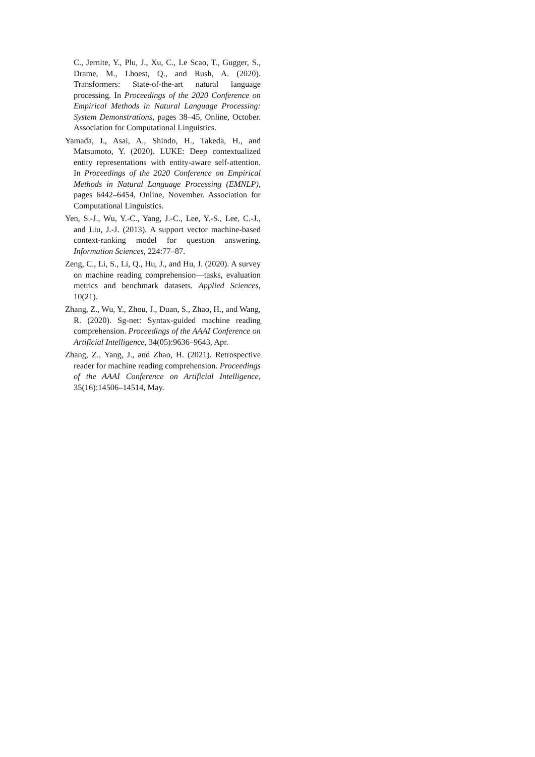C., Jernite, Y., Plu, J., Xu, C., Le Scao, T., Gugger, S., Drame, M., Lhoest, Q., and Rush, A. (2020). Transformers: State-of-the-art natural language processing. In Proceedings of the 2020 Conference on Empirical Methods in Natural Language Processing: System Demonstrations, pages 38–45, Online, October. Association for Computational Linguistics.
Yamada, I., Asai, A., Shindo, H., Takeda, H., and Matsumoto, Y. (2020). LUKE: Deep contextualized entity representations with entity-aware self-attention. In Proceedings of the 2020 Conference on Empirical Methods in Natural Language Processing (EMNLP), pages 6442–6454, Online, November. Association for Computational Linguistics.
Yen, S.-J., Wu, Y.-C., Yang, J.-C., Lee, Y.-S., Lee, C.-J., and Liu, J.-J. (2013). A support vector machine-based context-ranking model for question answering. Information Sciences, 224:77–87.
Zeng, C., Li, S., Li, Q., Hu, J., and Hu, J. (2020). A survey on machine reading comprehension—tasks, evaluation metrics and benchmark datasets. Applied Sciences, 10(21).
Zhang, Z., Wu, Y., Zhou, J., Duan, S., Zhao, H., and Wang, R. (2020). Sg-net: Syntax-guided machine reading comprehension. Proceedings of the AAAI Conference on Artificial Intelligence, 34(05):9636–9643, Apr.
Zhang, Z., Yang, J., and Zhao, H. (2021). Retrospective reader for machine reading comprehension. Proceedings of the AAAI Conference on Artificial Intelligence, 35(16):14506–14514, May.